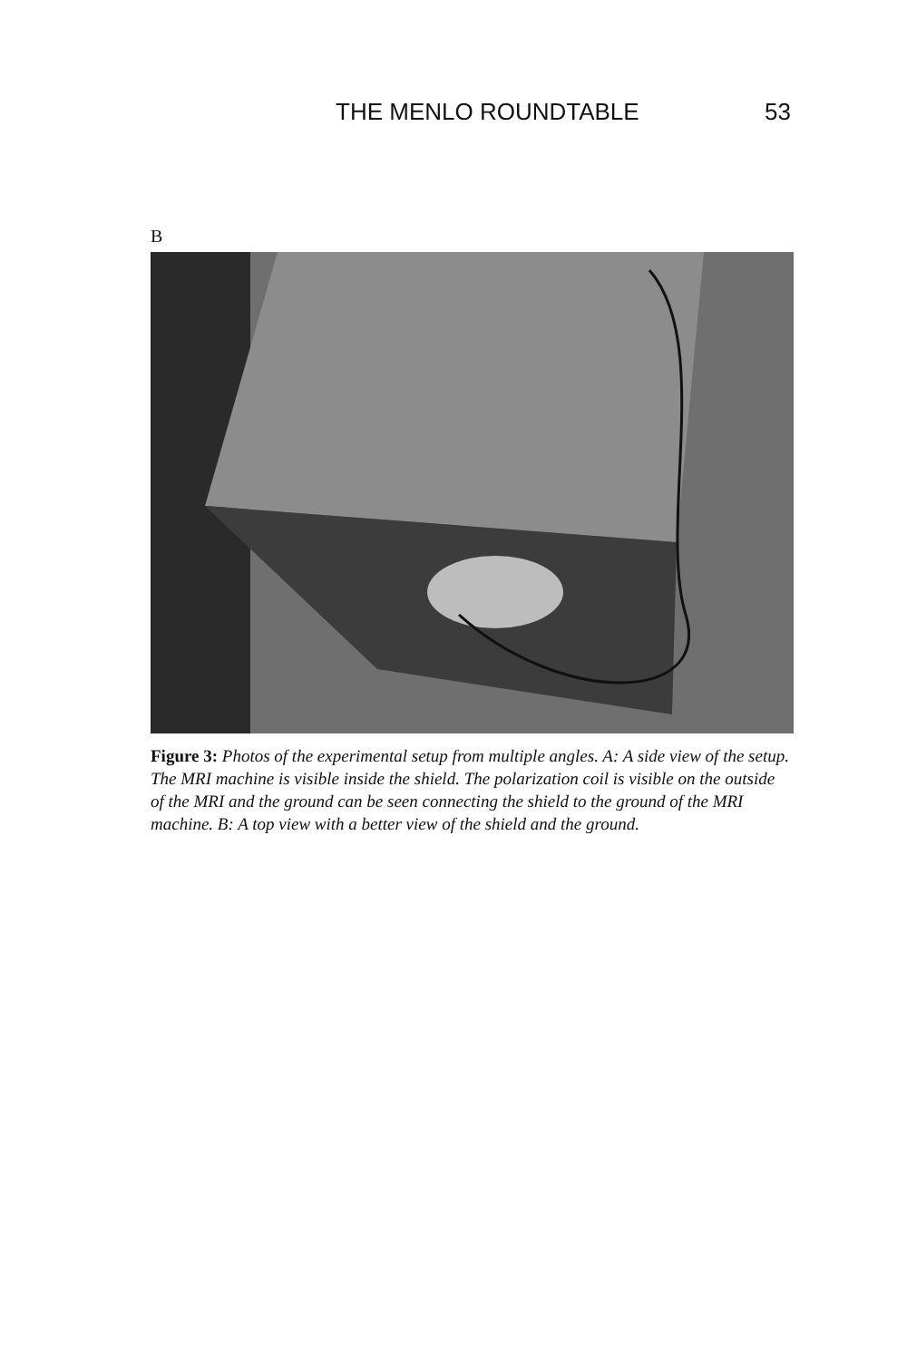THE MENLO ROUNDTABLE 53
B
Figure 3: Photos of the experimental setup from multiple angles. A: A side view of the setup. The MRI machine is visible inside the shield. The polarization coil is visible on the outside of the MRI and the ground can be seen connecting the shield to the ground of the MRI machine. B: A top view with a better view of the shield and the ground.